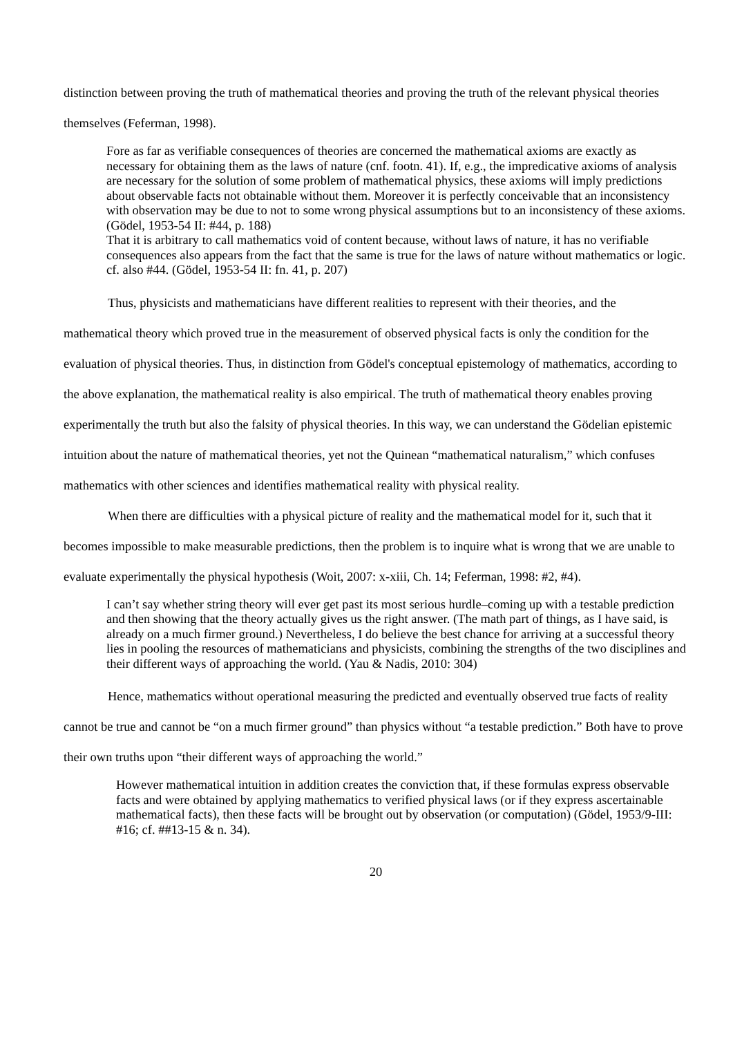distinction between proving the truth of mathematical theories and proving the truth of the relevant physical theories themselves (Feferman, 1998).
Fore as far as verifiable consequences of theories are concerned the mathematical axioms are exactly as necessary for obtaining them as the laws of nature (cnf. footn. 41). If, e.g., the impredicative axioms of analysis are necessary for the solution of some problem of mathematical physics, these axioms will imply predictions about observable facts not obtainable without them. Moreover it is perfectly conceivable that an inconsistency with observation may be due to not to some wrong physical assumptions but to an inconsistency of these axioms. (Gödel, 1953-54 II: #44, p. 188)
That it is arbitrary to call mathematics void of content because, without laws of nature, it has no verifiable consequences also appears from the fact that the same is true for the laws of nature without mathematics or logic. cf. also #44. (Gödel, 1953-54 II: fn. 41, p. 207)
Thus, physicists and mathematicians have different realities to represent with their theories, and the mathematical theory which proved true in the measurement of observed physical facts is only the condition for the evaluation of physical theories. Thus, in distinction from Gödel's conceptual epistemology of mathematics, according to the above explanation, the mathematical reality is also empirical. The truth of mathematical theory enables proving experimentally the truth but also the falsity of physical theories. In this way, we can understand the Gödelian epistemic intuition about the nature of mathematical theories, yet not the Quinean “mathematical naturalism,” which confuses mathematics with other sciences and identifies mathematical reality with physical reality.
When there are difficulties with a physical picture of reality and the mathematical model for it, such that it becomes impossible to make measurable predictions, then the problem is to inquire what is wrong that we are unable to evaluate experimentally the physical hypothesis (Woit, 2007: x-xiii, Ch. 14; Feferman, 1998: #2, #4).
I can’t say whether string theory will ever get past its most serious hurdle–coming up with a testable prediction and then showing that the theory actually gives us the right answer. (The math part of things, as I have said, is already on a much firmer ground.) Nevertheless, I do believe the best chance for arriving at a successful theory lies in pooling the resources of mathematicians and physicists, combining the strengths of the two disciplines and their different ways of approaching the world. (Yau & Nadis, 2010: 304)
Hence, mathematics without operational measuring the predicted and eventually observed true facts of reality cannot be true and cannot be “on a much firmer ground” than physics without “a testable prediction.” Both have to prove their own truths upon “their different ways of approaching the world.”
However mathematical intuition in addition creates the conviction that, if these formulas express observable facts and were obtained by applying mathematics to verified physical laws (or if they express ascertainable mathematical facts), then these facts will be brought out by observation (or computation) (Gödel, 1953/9-III: #16; cf. ##13-15 & n. 34).
20